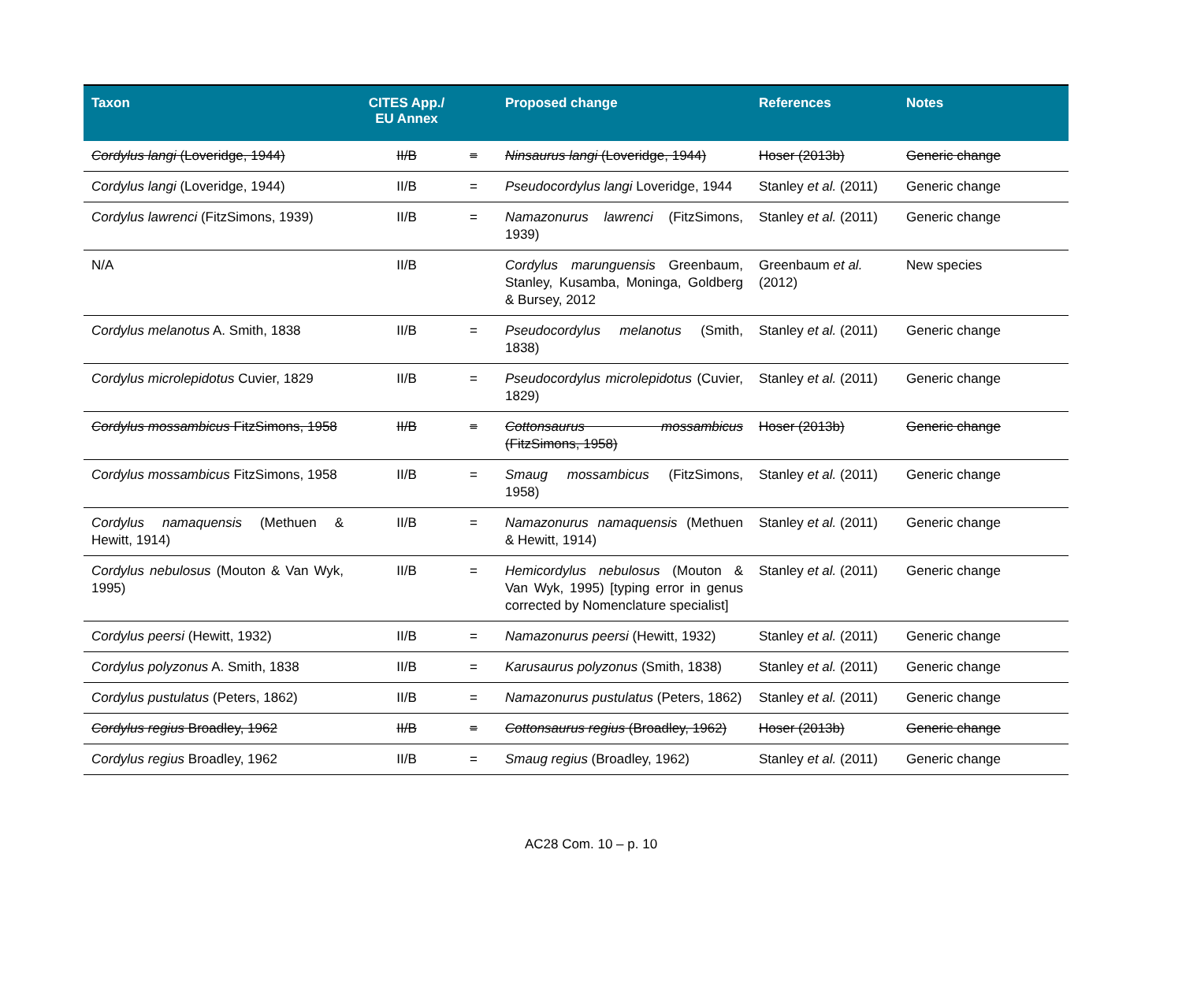| Taxon | CITES App./ EU Annex | | Proposed change | References | Notes |
| --- | --- | --- | --- | --- | --- |
| Cordylus langi (Loveridge, 1944) | II/B | = | Ninsaurus langi (Loveridge, 1944) | Hoser (2013b) | Generic change |
| Cordylus langi (Loveridge, 1944) | II/B | = | Pseudocordylus langi Loveridge, 1944 | Stanley et al. (2011) | Generic change |
| Cordylus lawrenci (FitzSimons, 1939) | II/B | = | Namazonurus lawrenci (FitzSimons, 1939) | Stanley et al. (2011) | Generic change |
| N/A | II/B | | Cordylus marunguensis Greenbaum, Stanley, Kusamba, Moninga, Goldberg & Bursey, 2012 | Greenbaum et al. (2012) | New species |
| Cordylus melanotus A. Smith, 1838 | II/B | = | Pseudocordylus melanotus (Smith, 1838) | Stanley et al. (2011) | Generic change |
| Cordylus microlepidotus Cuvier, 1829 | II/B | = | Pseudocordylus microlepidotus (Cuvier, 1829) | Stanley et al. (2011) | Generic change |
| Cordylus mossambicus FitzSimons, 1958 | II/B | = | Cottonsaurus mossambicus (FitzSimons, 1958) | Hoser (2013b) | Generic change |
| Cordylus mossambicus FitzSimons, 1958 | II/B | = | Smaug mossambicus (FitzSimons, 1958) | Stanley et al. (2011) | Generic change |
| Cordylus namaquensis (Methuen & Hewitt, 1914) | II/B | = | Namazonurus namaquensis (Methuen & Hewitt, 1914) | Stanley et al. (2011) | Generic change |
| Cordylus nebulosus (Mouton & Van Wyk, 1995) | II/B | = | Hemicordylus nebulosus (Mouton & Van Wyk, 1995) [typing error in genus corrected by Nomenclature specialist] | Stanley et al. (2011) | Generic change |
| Cordylus peersi (Hewitt, 1932) | II/B | = | Namazonurus peersi (Hewitt, 1932) | Stanley et al. (2011) | Generic change |
| Cordylus polyzonus A. Smith, 1838 | II/B | = | Karusaurus polyzonus (Smith, 1838) | Stanley et al. (2011) | Generic change |
| Cordylus pustulatus (Peters, 1862) | II/B | = | Namazonurus pustulatus (Peters, 1862) | Stanley et al. (2011) | Generic change |
| Cordylus regius Broadley, 1962 | II/B | = | Cottonsaurus regius (Broadley, 1962) | Hoser (2013b) | Generic change |
| Cordylus regius Broadley, 1962 | II/B | = | Smaug regius (Broadley, 1962) | Stanley et al. (2011) | Generic change |
AC28 Com. 10 – p. 10